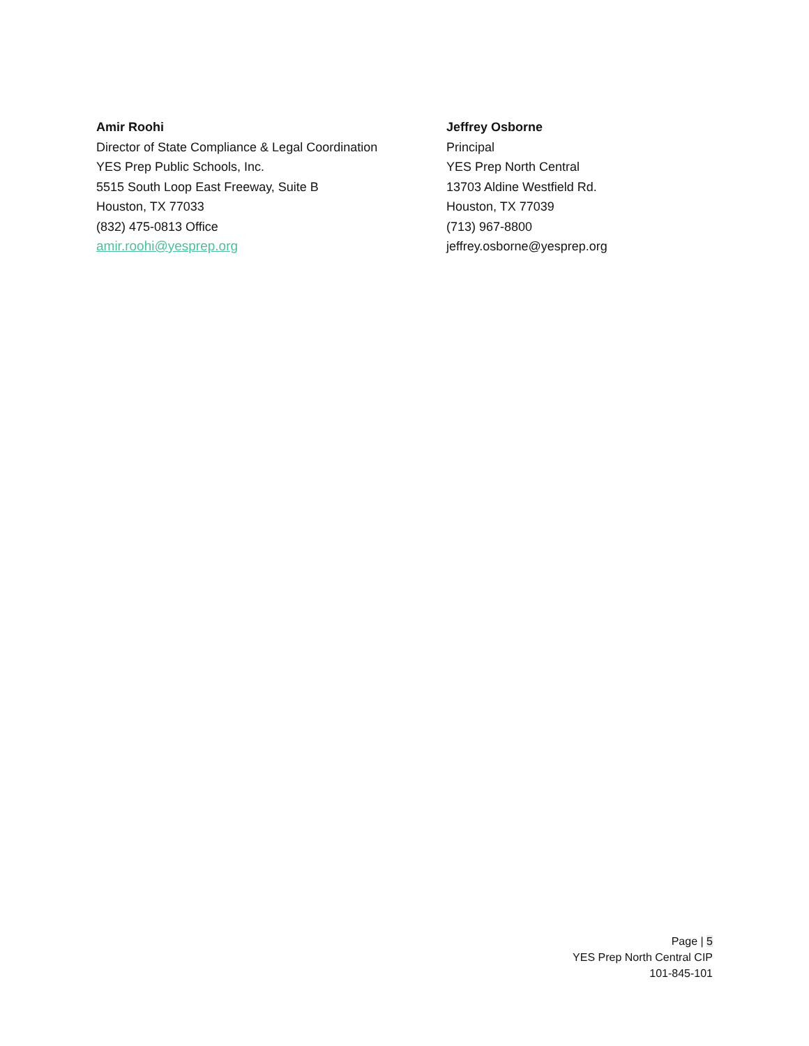Amir Roohi
Director of State Compliance & Legal Coordination
YES Prep Public Schools, Inc.
5515 South Loop East Freeway, Suite B
Houston, TX 77033
(832) 475-0813 Office
amir.roohi@yesprep.org
Jeffrey Osborne
Principal
YES Prep North Central
13703 Aldine Westfield Rd.
Houston, TX 77039
(713) 967-8800
jeffrey.osborne@yesprep.org
Page | 5
YES Prep North Central CIP
101-845-101